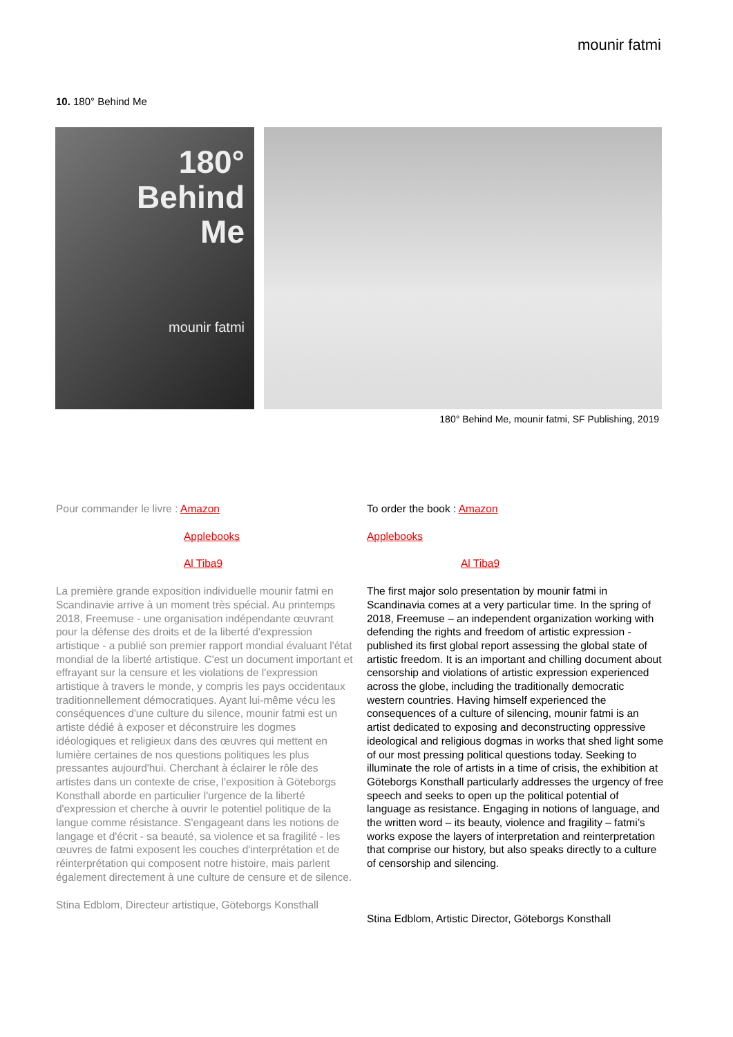mounir fatmi
10. 180° Behind Me
180°
Behind
Me
mounir fatmi
180° Behind Me, mounir fatmi, SF Publishing, 2019
Pour commander le livre : Amazon
Applebooks
Al Tiba9
La première grande exposition individuelle mounir fatmi en Scandinavie arrive à un moment très spécial. Au printemps 2018, Freemuse - une organisation indépendante œuvrant pour la défense des droits et de la liberté d'expression artistique - a publié son premier rapport mondial évaluant l'état mondial de la liberté artistique. C'est un document important et effrayant sur la censure et les violations de l'expression artistique à travers le monde, y compris les pays occidentaux traditionnellement démocratiques. Ayant lui-même vécu les conséquences d'une culture du silence, mounir fatmi est un artiste dédié à exposer et déconstruire les dogmes idéologiques et religieux dans des œuvres qui mettent en lumière certaines de nos questions politiques les plus pressantes aujourd'hui. Cherchant à éclairer le rôle des artistes dans un contexte de crise, l'exposition à Göteborgs Konsthall aborde en particulier l'urgence de la liberté d'expression et cherche à ouvrir le potentiel politique de la langue comme résistance. S'engageant dans les notions de langage et d'écrit - sa beauté, sa violence et sa fragilité - les œuvres de fatmi exposent les couches d'interprétation et de réinterprétation qui composent notre histoire, mais parlent également directement à une culture de censure et de silence.
Stina Edblom, Directeur artistique, Göteborgs Konsthall
To order the book : Amazon
Applebooks
Al Tiba9
The first major solo presentation by mounir fatmi in Scandinavia comes at a very particular time. In the spring of 2018, Freemuse – an independent organization working with defending the rights and freedom of artistic expression - published its first global report assessing the global state of artistic freedom. It is an important and chilling document about censorship and violations of artistic expression experienced across the globe, including the traditionally democratic western countries. Having himself experienced the consequences of a culture of silencing, mounir fatmi is an artist dedicated to exposing and deconstructing oppressive ideological and religious dogmas in works that shed light some of our most pressing political questions today. Seeking to illuminate the role of artists in a time of crisis, the exhibition at Göteborgs Konsthall particularly addresses the urgency of free speech and seeks to open up the political potential of language as resistance. Engaging in notions of language, and the written word – its beauty, violence and fragility – fatmi’s works expose the layers of interpretation and reinterpretation that comprise our history, but also speaks directly to a culture of censorship and silencing.
Stina Edblom, Artistic Director, Göteborgs Konsthall